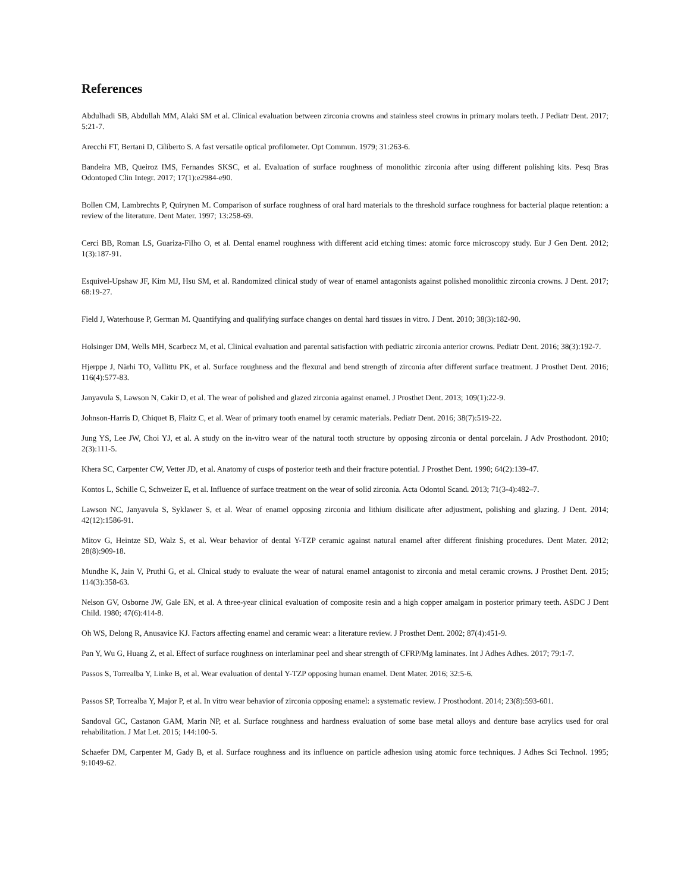References
Abdulhadi SB, Abdullah MM, Alaki SM et al. Clinical evaluation between zirconia crowns and stainless steel crowns in primary molars teeth. J Pediatr Dent. 2017; 5:21-7.
Arecchi FT, Bertani D, Ciliberto S. A fast versatile optical profilometer. Opt Commun. 1979; 31:263-6.
Bandeira MB, Queiroz IMS, Fernandes SKSC, et al. Evaluation of surface roughness of monolithic zirconia after using different polishing kits. Pesq Bras Odontoped Clin Integr. 2017; 17(1):e2984-e90.
Bollen CM, Lambrechts P, Quirynen M. Comparison of surface roughness of oral hard materials to the threshold surface roughness for bacterial plaque retention: a review of the literature. Dent Mater. 1997; 13:258-69.
Cerci BB, Roman LS, Guariza-Filho O, et al. Dental enamel roughness with different acid etching times: atomic force microscopy study. Eur J Gen Dent. 2012; 1(3):187-91.
Esquivel-Upshaw JF, Kim MJ, Hsu SM, et al. Randomized clinical study of wear of enamel antagonists against polished monolithic zirconia crowns. J Dent. 2017; 68:19-27.
Field J, Waterhouse P, German M. Quantifying and qualifying surface changes on dental hard tissues in vitro. J Dent. 2010; 38(3):182-90.
Holsinger DM, Wells MH, Scarbecz M, et al. Clinical evaluation and parental satisfaction with pediatric zirconia anterior crowns. Pediatr Dent. 2016; 38(3):192-7.
Hjerppe J, Närhi TO, Vallittu PK, et al. Surface roughness and the flexural and bend strength of zirconia after different surface treatment. J Prosthet Dent. 2016; 116(4):577-83.
Janyavula S, Lawson N, Cakir D, et al. The wear of polished and glazed zirconia against enamel. J Prosthet Dent. 2013; 109(1):22-9.
Johnson-Harris D, Chiquet B, Flaitz C, et al. Wear of primary tooth enamel by ceramic materials. Pediatr Dent. 2016; 38(7):519-22.
Jung YS, Lee JW, Choi YJ, et al. A study on the in-vitro wear of the natural tooth structure by opposing zirconia or dental porcelain. J Adv Prosthodont. 2010; 2(3):111-5.
Khera SC, Carpenter CW, Vetter JD, et al. Anatomy of cusps of posterior teeth and their fracture potential. J Prosthet Dent. 1990; 64(2):139-47.
Kontos L, Schille C, Schweizer E, et al. Influence of surface treatment on the wear of solid zirconia. Acta Odontol Scand. 2013; 71(3-4):482–7.
Lawson NC, Janyavula S, Syklawer S, et al. Wear of enamel opposing zirconia and lithium disilicate after adjustment, polishing and glazing. J Dent. 2014; 42(12):1586-91.
Mitov G, Heintze SD, Walz S, et al. Wear behavior of dental Y-TZP ceramic against natural enamel after different finishing procedures. Dent Mater. 2012; 28(8):909-18.
Mundhe K, Jain V, Pruthi G, et al. Clnical study to evaluate the wear of natural enamel antagonist to zirconia and metal ceramic crowns. J Prosthet Dent. 2015; 114(3):358-63.
Nelson GV, Osborne JW, Gale EN, et al. A three-year clinical evaluation of composite resin and a high copper amalgam in posterior primary teeth. ASDC J Dent Child. 1980; 47(6):414-8.
Oh WS, Delong R, Anusavice KJ. Factors affecting enamel and ceramic wear: a literature review. J Prosthet Dent. 2002; 87(4):451-9.
Pan Y, Wu G, Huang Z, et al. Effect of surface roughness on interlaminar peel and shear strength of CFRP/Mg laminates. Int J Adhes Adhes. 2017; 79:1-7.
Passos S, Torrealba Y, Linke B, et al. Wear evaluation of dental Y-TZP opposing human enamel. Dent Mater. 2016; 32:5-6.
Passos SP, Torrealba Y, Major P, et al. In vitro wear behavior of zirconia opposing enamel: a systematic review. J Prosthodont. 2014; 23(8):593-601.
Sandoval GC, Castanon GAM, Marin NP, et al. Surface roughness and hardness evaluation of some base metal alloys and denture base acrylics used for oral rehabilitation. J Mat Let. 2015; 144:100-5.
Schaefer DM, Carpenter M, Gady B, et al. Surface roughness and its influence on particle adhesion using atomic force techniques. J Adhes Sci Technol. 1995; 9:1049-62.